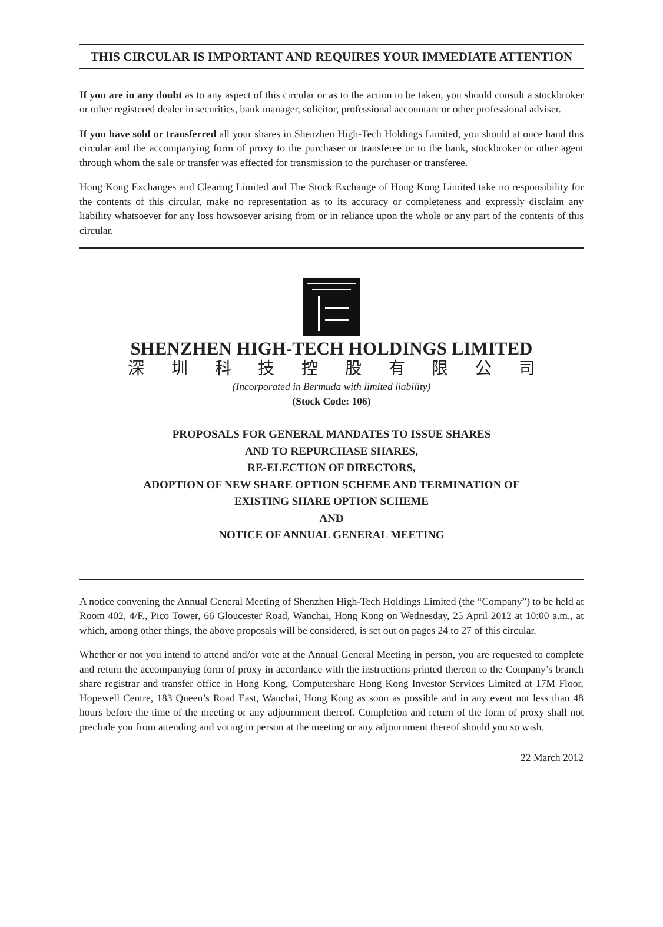THIS CIRCULAR IS IMPORTANT AND REQUIRES YOUR IMMEDIATE ATTENTION
If you are in any doubt as to any aspect of this circular or as to the action to be taken, you should consult a stockbroker or other registered dealer in securities, bank manager, solicitor, professional accountant or other professional adviser.
If you have sold or transferred all your shares in Shenzhen High-Tech Holdings Limited, you should at once hand this circular and the accompanying form of proxy to the purchaser or transferee or to the bank, stockbroker or other agent through whom the sale or transfer was effected for transmission to the purchaser or transferee.
Hong Kong Exchanges and Clearing Limited and The Stock Exchange of Hong Kong Limited take no responsibility for the contents of this circular, make no representation as to its accuracy or completeness and expressly disclaim any liability whatsoever for any loss howsoever arising from or in reliance upon the whole or any part of the contents of this circular.
SHENZHEN HIGH-TECH HOLDINGS LIMITED
深圳科技控股有限公司
(Incorporated in Bermuda with limited liability)
(Stock Code: 106)
PROPOSALS FOR GENERAL MANDATES TO ISSUE SHARES
AND TO REPURCHASE SHARES,
RE-ELECTION OF DIRECTORS,
ADOPTION OF NEW SHARE OPTION SCHEME AND TERMINATION OF
EXISTING SHARE OPTION SCHEME
AND
NOTICE OF ANNUAL GENERAL MEETING
A notice convening the Annual General Meeting of Shenzhen High-Tech Holdings Limited (the “Company”) to be held at Room 402, 4/F., Pico Tower, 66 Gloucester Road, Wanchai, Hong Kong on Wednesday, 25 April 2012 at 10:00 a.m., at which, among other things, the above proposals will be considered, is set out on pages 24 to 27 of this circular.
Whether or not you intend to attend and/or vote at the Annual General Meeting in person, you are requested to complete and return the accompanying form of proxy in accordance with the instructions printed thereon to the Company’s branch share registrar and transfer office in Hong Kong, Computershare Hong Kong Investor Services Limited at 17M Floor, Hopewell Centre, 183 Queen’s Road East, Wanchai, Hong Kong as soon as possible and in any event not less than 48 hours before the time of the meeting or any adjournment thereof. Completion and return of the form of proxy shall not preclude you from attending and voting in person at the meeting or any adjournment thereof should you so wish.
22 March 2012